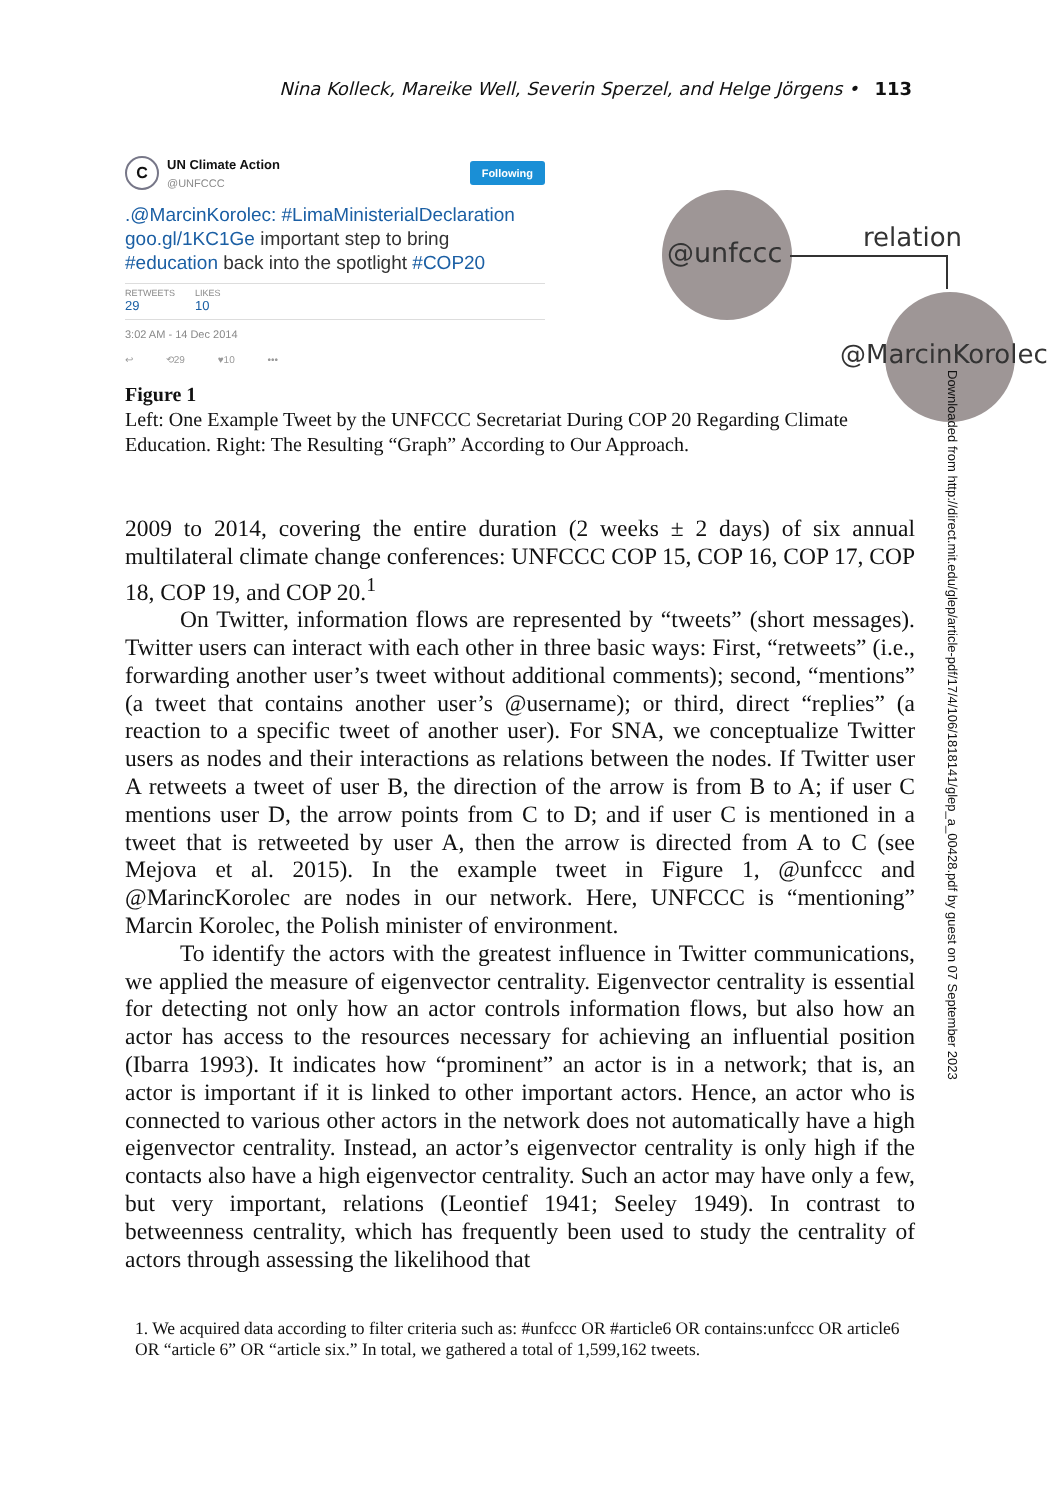Nina Kolleck, Mareike Well, Severin Sperzel, and Helge Jörgens • 113
C
UN Climate Action
@UNFCCC
Following
.@MarcinKorolec: #LimaMinisterialDeclaration goo.gl/1KC1Ge important step to bring #education back into the spotlight #COP20
RETWEETS
29
LIKES
10
3:02 AM - 14 Dec 2014
↩ ⟲29 ♥10 •••
@unfccc relation
@MarcinKorolec
Figure 1
Left: One Example Tweet by the UNFCCC Secretariat During COP 20 Regarding Climate Education. Right: The Resulting “Graph” According to Our Approach.
2009 to 2014, covering the entire duration (2 weeks ± 2 days) of six annual multilateral climate change conferences: UNFCCC COP 15, COP 16, COP 17, COP 18, COP 19, and COP 20.<sup>1</sup>
On Twitter, information flows are represented by “tweets” (short messages). Twitter users can interact with each other in three basic ways: First, “retweets” (i.e., forwarding another user’s tweet without additional comments); second, “mentions” (a tweet that contains another user’s @username); or third, direct “replies” (a reaction to a specific tweet of another user). For SNA, we conceptualize Twitter users as nodes and their interactions as relations between the nodes. If Twitter user A retweets a tweet of user B, the direction of the arrow is from B to A; if user C mentions user D, the arrow points from C to D; and if user C is mentioned in a tweet that is retweeted by user A, then the arrow is directed from A to C (see Mejova et al. 2015). In the example tweet in Figure 1, @unfccc and @MarincKorolec are nodes in our network. Here, UNFCCC is “mentioning” Marcin Korolec, the Polish minister of environment.
To identify the actors with the greatest influence in Twitter communications, we applied the measure of eigenvector centrality. Eigenvector centrality is essential for detecting not only how an actor controls information flows, but also how an actor has access to the resources necessary for achieving an influential position (Ibarra 1993). It indicates how “prominent” an actor is in a network; that is, an actor is important if it is linked to other important actors. Hence, an actor who is connected to various other actors in the network does not automatically have a high eigenvector centrality. Instead, an actor’s eigenvector centrality is only high if the contacts also have a high eigenvector centrality. Such an actor may have only a few, but very important, relations (Leontief 1941; Seeley 1949). In contrast to betweenness centrality, which has frequently been used to study the centrality of actors through assessing the likelihood that
1. We acquired data according to filter criteria such as: #unfccc OR #article6 OR contains:unfccc OR article6 OR “article 6” OR “article six.” In total, we gathered a total of 1,599,162 tweets.
Downloaded from http://direct.mit.edu/glep/article-pdf/17/4/106/1818141/glep_a_00428.pdf by guest on 07 September 2023